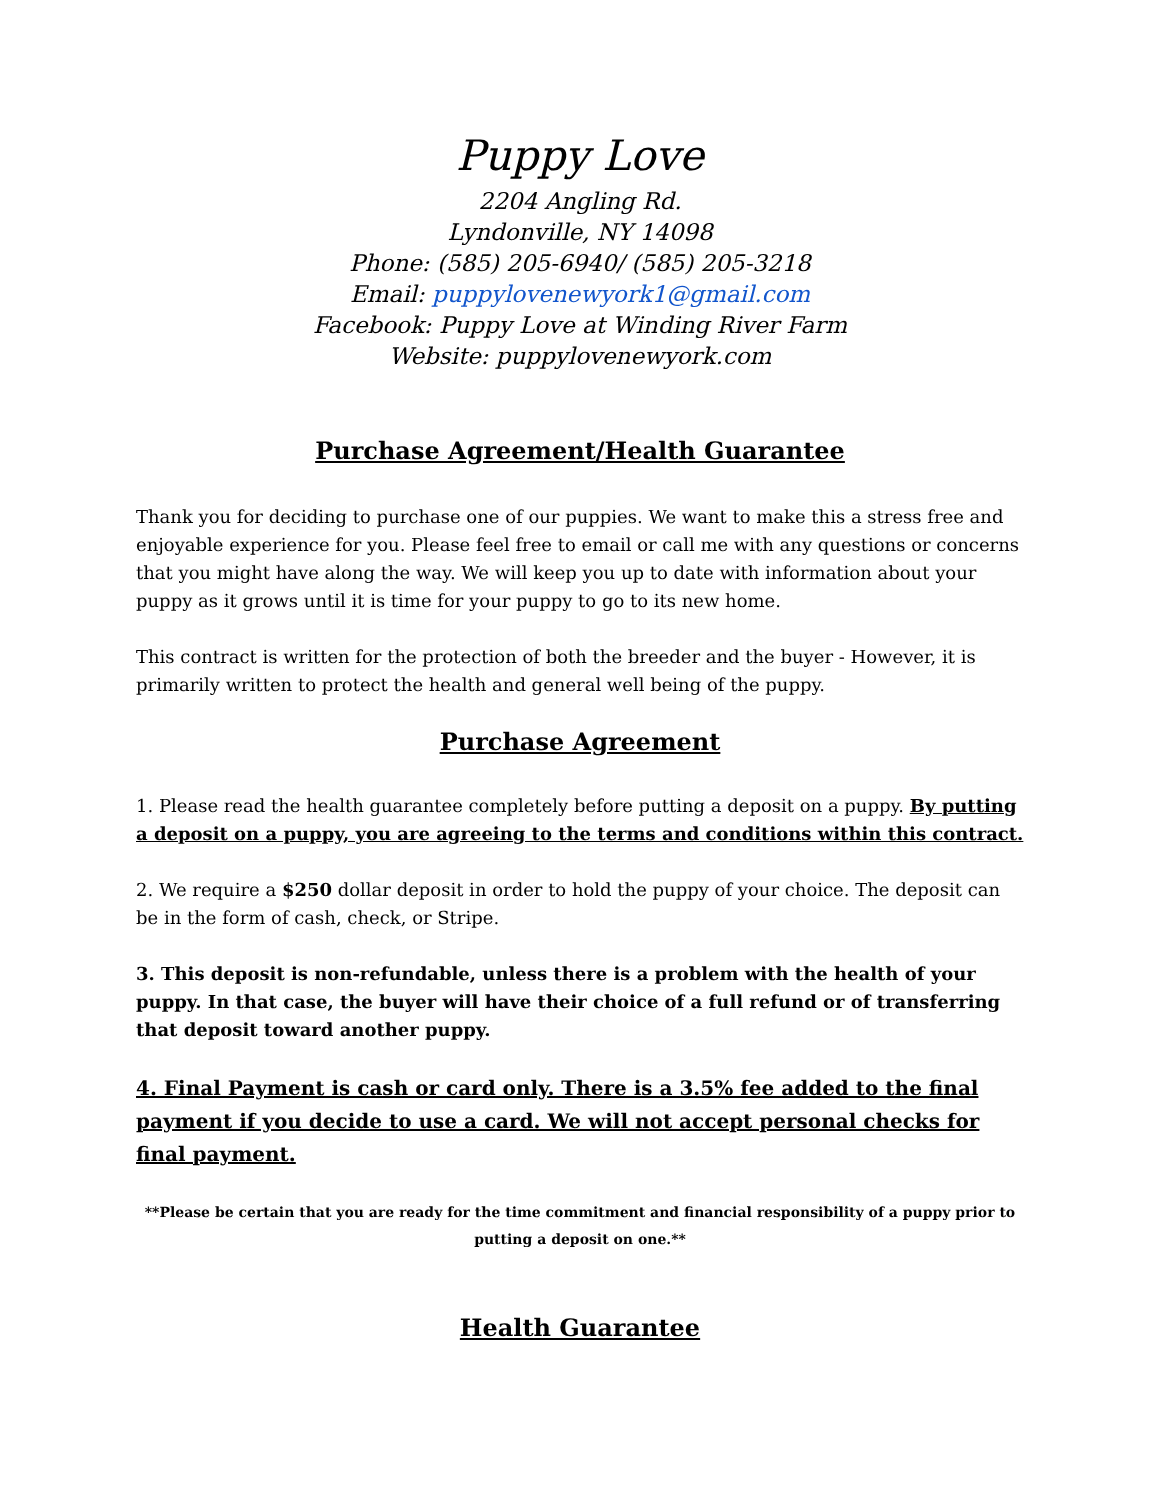Puppy Love
2204 Angling Rd.
Lyndonville, NY 14098
Phone: (585) 205-6940/ (585) 205-3218
Email: puppylovenewyork1@gmail.com
Facebook: Puppy Love at Winding River Farm
Website: puppylovenewyork.com
Purchase Agreement/Health Guarantee
Thank you for deciding to purchase one of our puppies. We want to make this a stress free and enjoyable experience for you. Please feel free to email or call me with any questions or concerns that you might have along the way. We will keep you up to date with information about your puppy as it grows until it is time for your puppy to go to its new home.
This contract is written for the protection of both the breeder and the buyer - However, it is primarily written to protect the health and general well being of the puppy.
Purchase Agreement
1. Please read the health guarantee completely before putting a deposit on a puppy. By putting a deposit on a puppy, you are agreeing to the terms and conditions within this contract.
2. We require a $250 dollar deposit in order to hold the puppy of your choice. The deposit can be in the form of cash, check, or Stripe.
3. This deposit is non-refundable, unless there is a problem with the health of your puppy. In that case, the buyer will have their choice of a full refund or of transferring that deposit toward another puppy.
4. Final Payment is cash or card only. There is a 3.5% fee added to the final payment if you decide to use a card. We will not accept personal checks for final payment.
**Please be certain that you are ready for the time commitment and financial responsibility of a puppy prior to putting a deposit on one.**
Health Guarantee